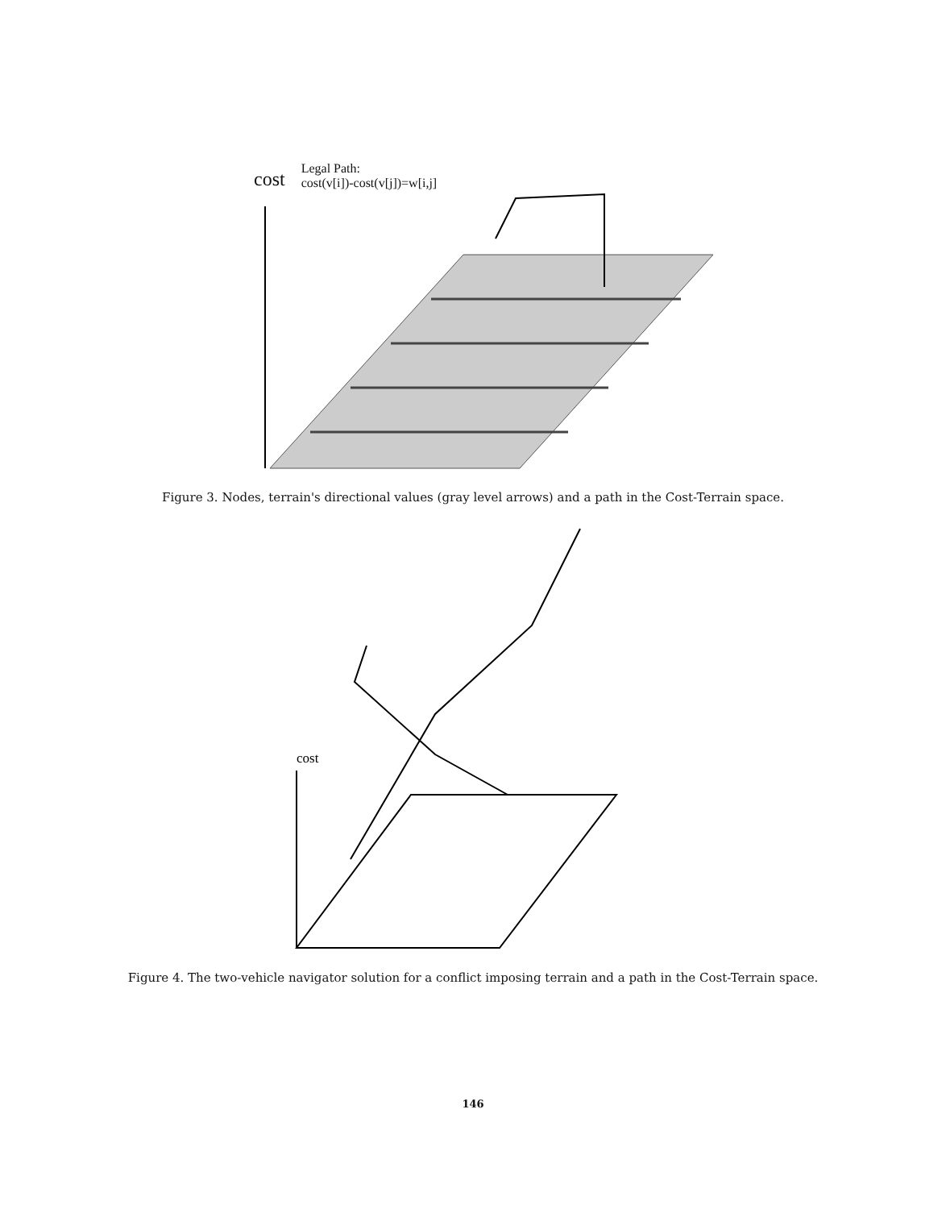cost
Legal Path:
cost(v[i])-cost(v[j])=w[i,j]
Figure 3. Nodes, terrain's directional values (gray level arrows) and a path in the Cost-Terrain space.
cost
Figure 4. The two-vehicle navigator solution for a conflict imposing terrain and a path in the Cost-Terrain space.
146